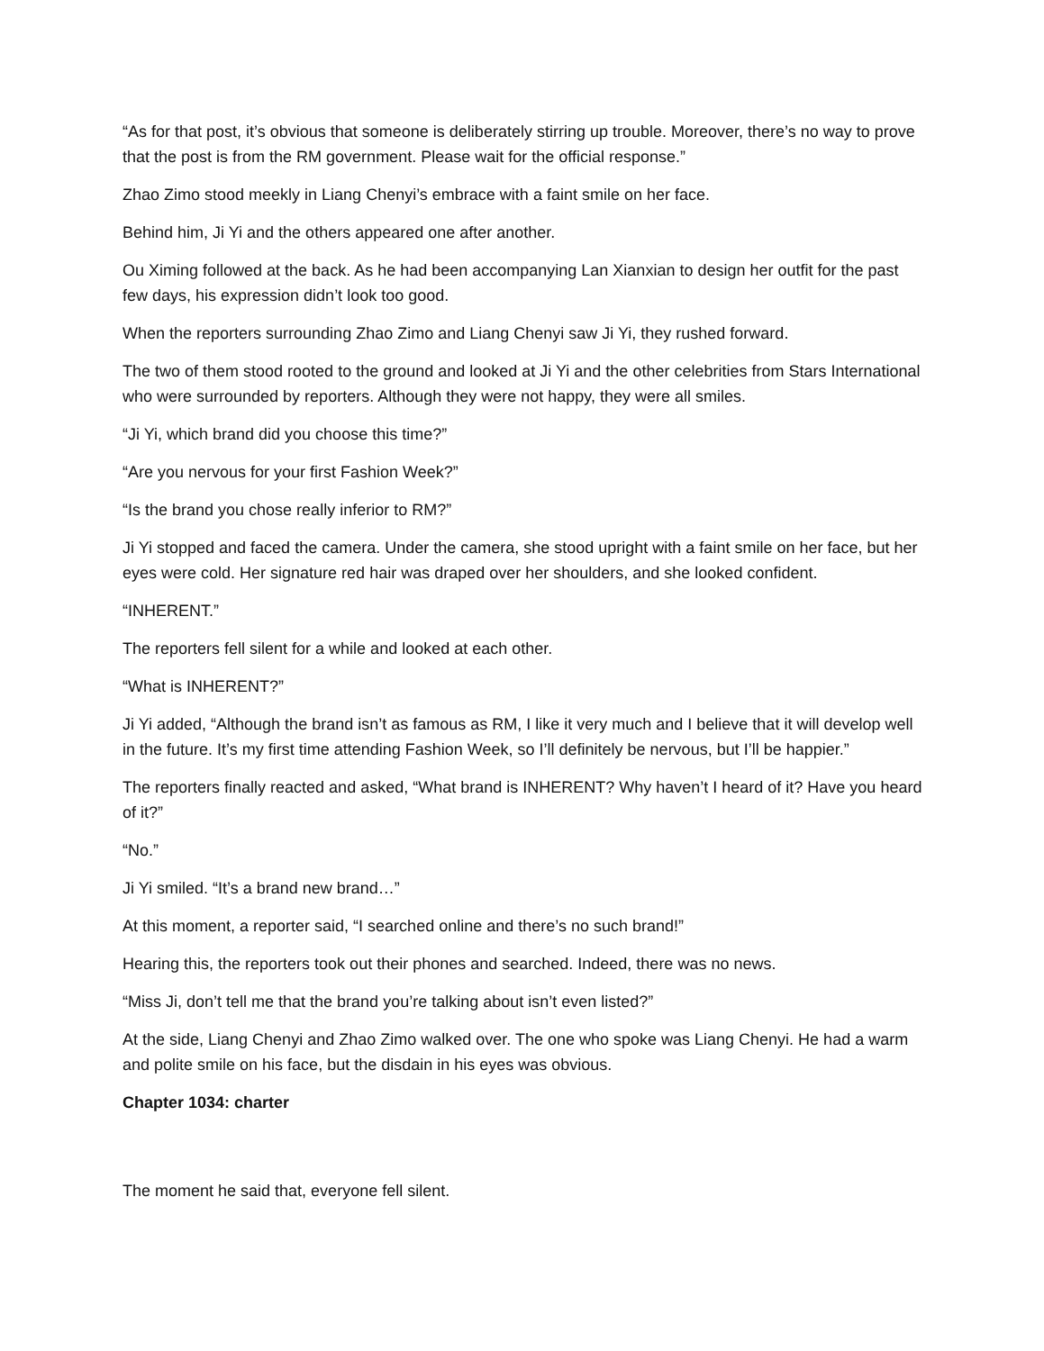“As for that post, it’s obvious that someone is deliberately stirring up trouble. Moreover, there’s no way to prove that the post is from the RM government. Please wait for the official response.”
Zhao Zimo stood meekly in Liang Chenyi’s embrace with a faint smile on her face.
Behind him, Ji Yi and the others appeared one after another.
Ou Ximing followed at the back. As he had been accompanying Lan Xianxian to design her outfit for the past few days, his expression didn’t look too good.
When the reporters surrounding Zhao Zimo and Liang Chenyi saw Ji Yi, they rushed forward.
The two of them stood rooted to the ground and looked at Ji Yi and the other celebrities from Stars International who were surrounded by reporters. Although they were not happy, they were all smiles.
“Ji Yi, which brand did you choose this time?”
“Are you nervous for your first Fashion Week?”
“Is the brand you chose really inferior to RM?”
Ji Yi stopped and faced the camera. Under the camera, she stood upright with a faint smile on her face, but her eyes were cold. Her signature red hair was draped over her shoulders, and she looked confident.
“INHERENT.”
The reporters fell silent for a while and looked at each other.
“What is INHERENT?”
Ji Yi added, “Although the brand isn’t as famous as RM, I like it very much and I believe that it will develop well in the future. It’s my first time attending Fashion Week, so I’ll definitely be nervous, but I’ll be happier.”
The reporters finally reacted and asked, “What brand is INHERENT? Why haven’t I heard of it? Have you heard of it?”
“No.”
Ji Yi smiled. “It’s a brand new brand…”
At this moment, a reporter said, “I searched online and there’s no such brand!”
Hearing this, the reporters took out their phones and searched. Indeed, there was no news.
“Miss Ji, don’t tell me that the brand you’re talking about isn’t even listed?”
At the side, Liang Chenyi and Zhao Zimo walked over. The one who spoke was Liang Chenyi. He had a warm and polite smile on his face, but the disdain in his eyes was obvious.
Chapter 1034: charter
The moment he said that, everyone fell silent.